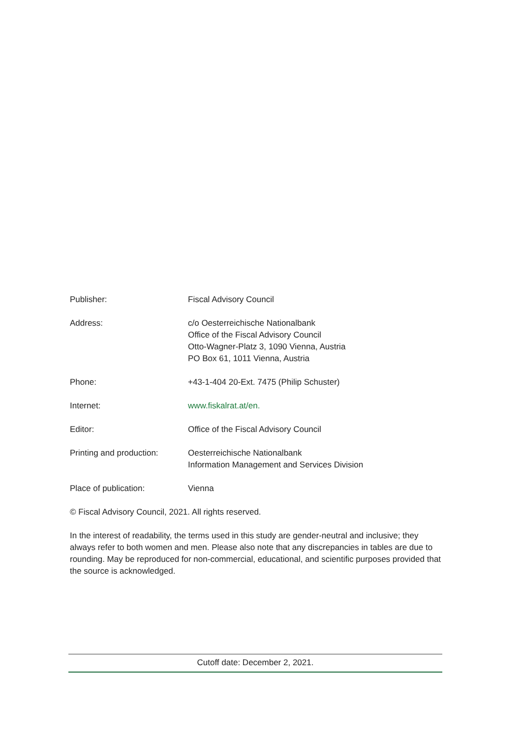Publisher: Fiscal Advisory Council
Address: c/o Oesterreichische Nationalbank
Office of the Fiscal Advisory Council
Otto-Wagner-Platz 3, 1090 Vienna, Austria
PO Box 61, 1011 Vienna, Austria
Phone: +43-1-404 20-Ext. 7475 (Philip Schuster)
Internet: www.fiskalrat.at/en.
Editor: Office of the Fiscal Advisory Council
Printing and production:
Oesterreichische Nationalbank
Information Management and Services Division
Place of publication: Vienna
© Fiscal Advisory Council, 2021. All rights reserved.
In the interest of readability, the terms used in this study are gender-neutral and inclusive; they always refer to both women and men. Please also note that any discrepancies in tables are due to rounding. May be reproduced for non-commercial, educational, and scientific purposes provided that the source is acknowledged.
Cutoff date: December 2, 2021.